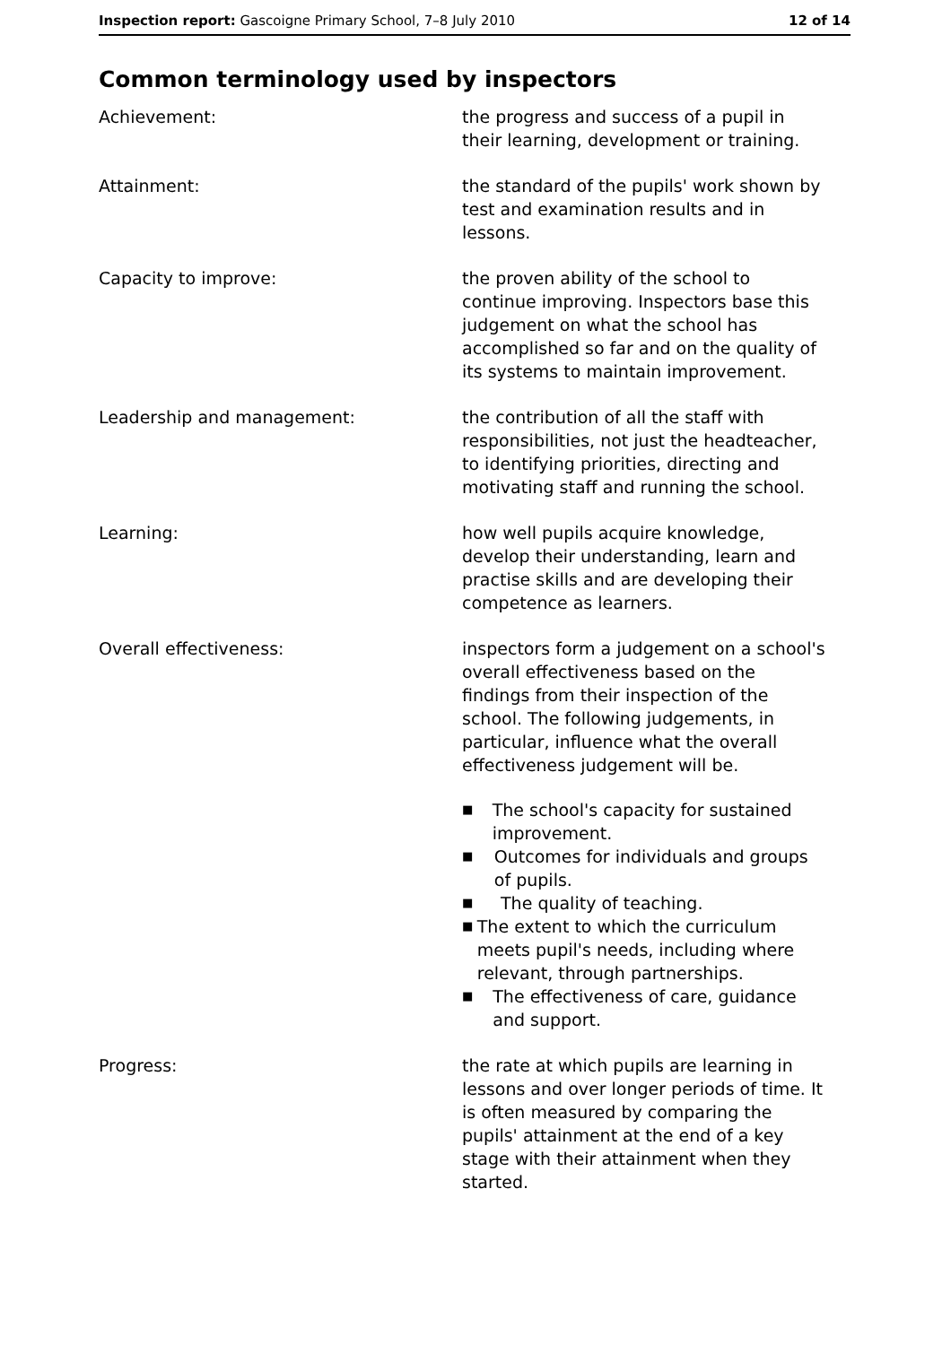Inspection report: Gascoigne Primary School, 7–8 July 2010
12 of 14
Common terminology used by inspectors
Achievement: the progress and success of a pupil in their learning, development or training.
Attainment: the standard of the pupils' work shown by test and examination results and in lessons.
Capacity to improve: the proven ability of the school to continue improving. Inspectors base this judgement on what the school has accomplished so far and on the quality of its systems to maintain improvement.
Leadership and management: the contribution of all the staff with responsibilities, not just the headteacher, to identifying priorities, directing and motivating staff and running the school.
Learning: how well pupils acquire knowledge, develop their understanding, learn and practise skills and are developing their competence as learners.
Overall effectiveness: inspectors form a judgement on a school's overall effectiveness based on the findings from their inspection of the school. The following judgements, in particular, influence what the overall effectiveness judgement will be.
■ The school's capacity for sustained improvement.
■ Outcomes for individuals and groups of pupils.
■ The quality of teaching.
■ The extent to which the curriculum meets pupil's needs, including where relevant, through partnerships.
■ The effectiveness of care, guidance and support.
Progress: the rate at which pupils are learning in lessons and over longer periods of time. It is often measured by comparing the pupils' attainment at the end of a key stage with their attainment when they started.